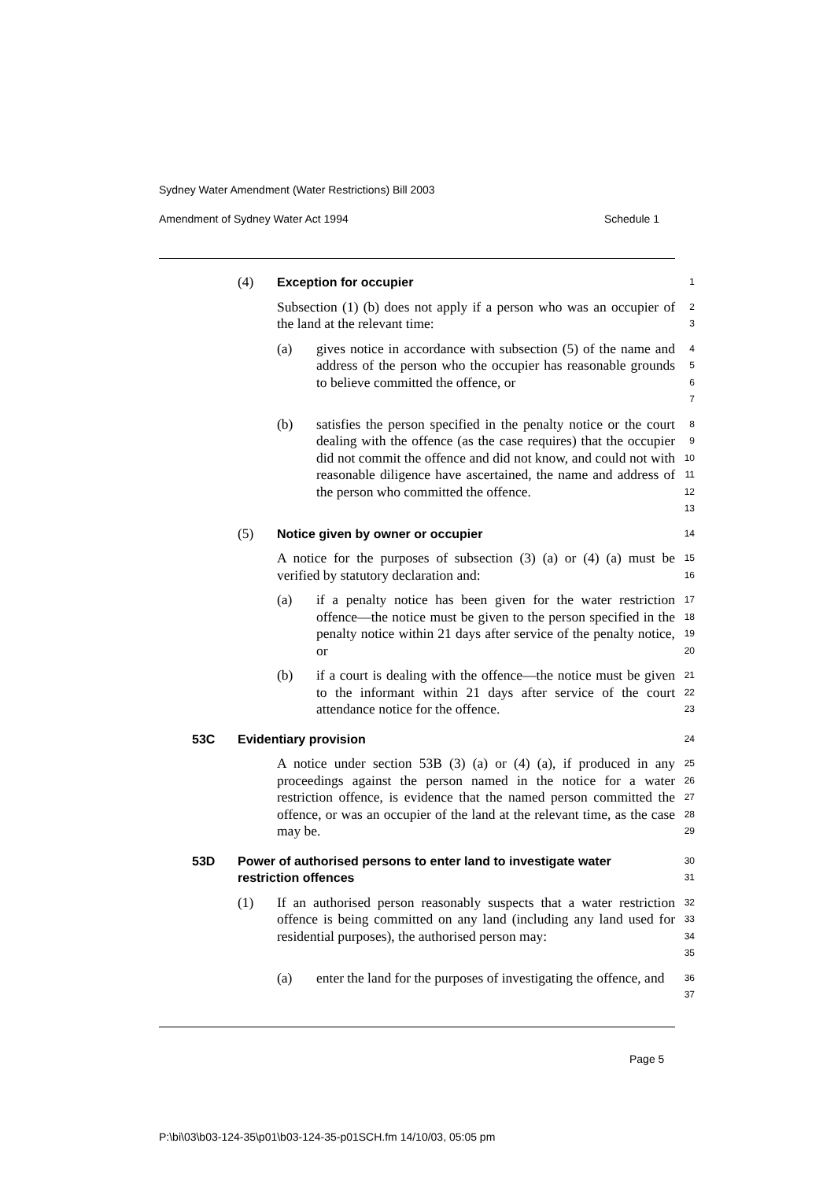Sydney Water Amendment (Water Restrictions) Bill 2003
Amendment of Sydney Water Act 1994 Schedule 1
(4) Exception for occupier
1
Subsection (1) (b) does not apply if a person who was an occupier of the land at the relevant time:
2
3
(a) gives notice in accordance with subsection (5) of the name and address of the person who the occupier has reasonable grounds to believe committed the offence, or
4
5
6
7
(b) satisfies the person specified in the penalty notice or the court dealing with the offence (as the case requires) that the occupier did not commit the offence and did not know, and could not with reasonable diligence have ascertained, the name and address of the person who committed the offence.
8
9
10
11
12
13
(5) Notice given by owner or occupier
14
A notice for the purposes of subsection (3) (a) or (4) (a) must be verified by statutory declaration and:
15
16
(a) if a penalty notice has been given for the water restriction offence—the notice must be given to the person specified in the penalty notice within 21 days after service of the penalty notice, or
17
18
19
20
(b) if a court is dealing with the offence—the notice must be given to the informant within 21 days after service of the court attendance notice for the offence.
21
22
23
53C Evidentiary provision
24
A notice under section 53B (3) (a) or (4) (a), if produced in any proceedings against the person named in the notice for a water restriction offence, is evidence that the named person committed the offence, or was an occupier of the land at the relevant time, as the case may be.
25
26
27
28
29
53D Power of authorised persons to enter land to investigate water restriction offences
30
31
(1) If an authorised person reasonably suspects that a water restriction offence is being committed on any land (including any land used for residential purposes), the authorised person may:
32
33
34
35
(a) enter the land for the purposes of investigating the offence, and
36
37
Page 5
P:\bi\03\b03-124-35\p01\b03-124-35-p01SCH.fm 14/10/03, 05:05 pm